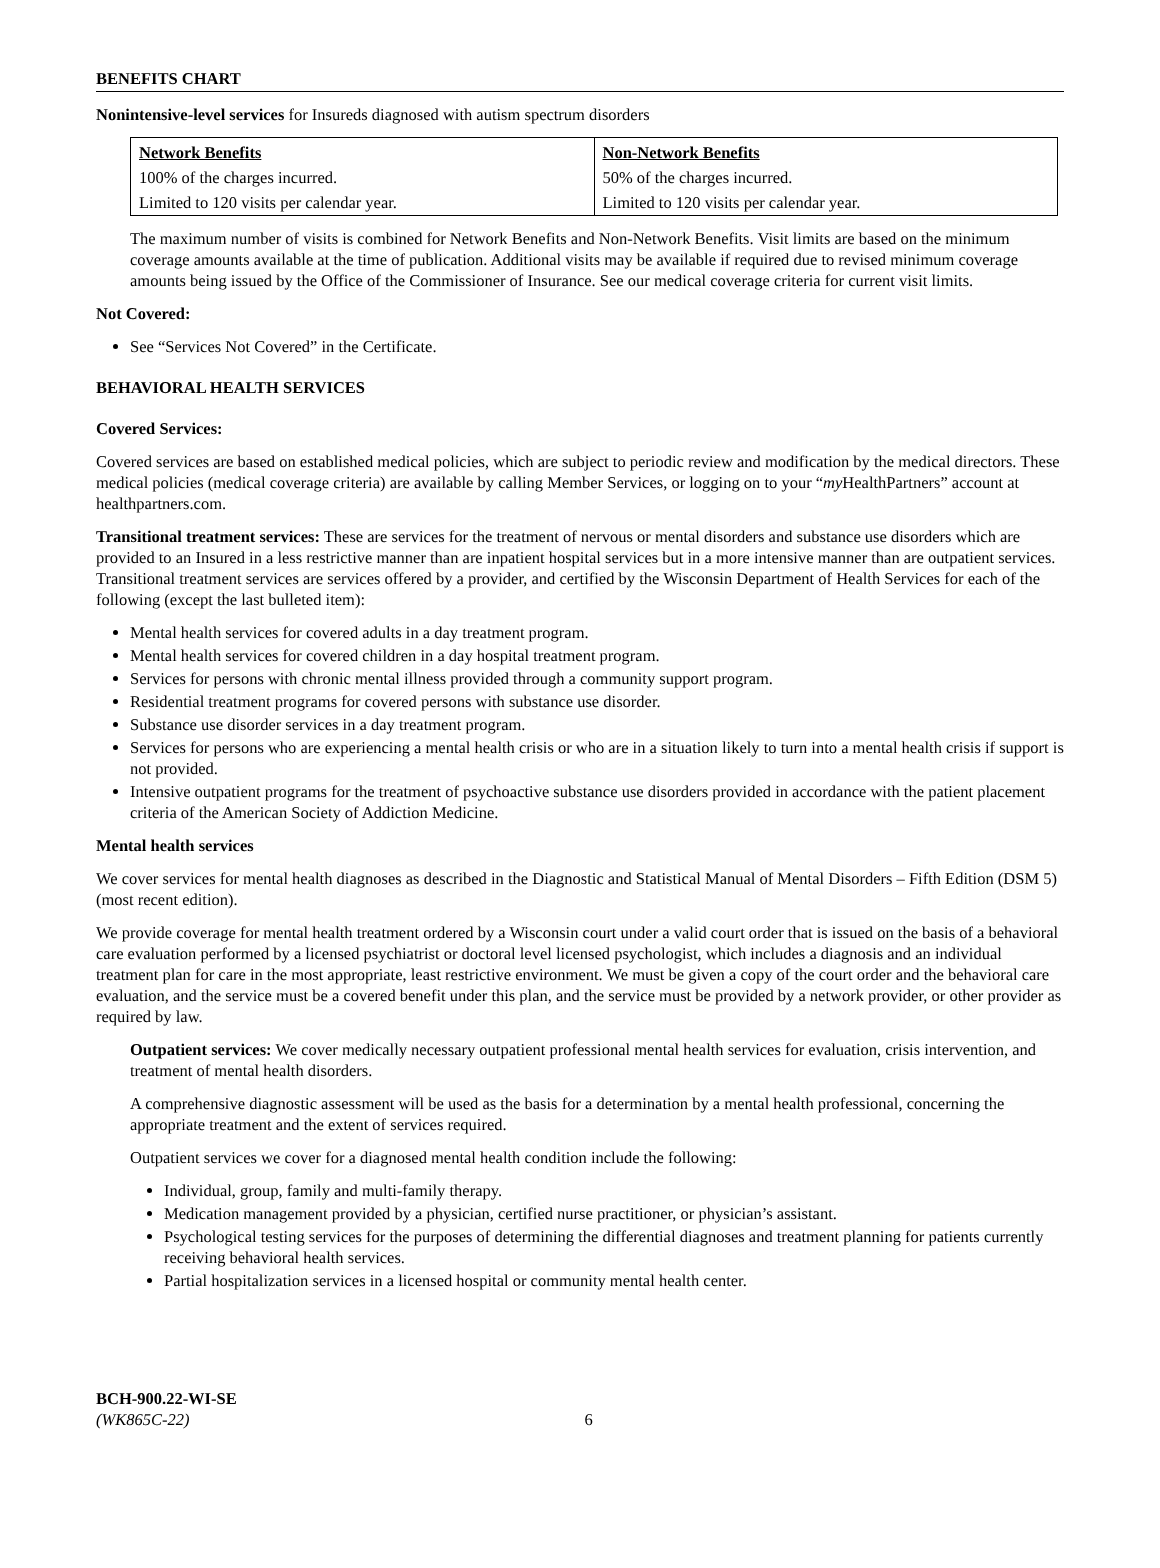BENEFITS CHART
Nonintensive-level services for Insureds diagnosed with autism spectrum disorders
| Network Benefits | Non-Network Benefits |
| --- | --- |
| 100% of the charges incurred. | 50% of the charges incurred. |
| Limited to 120 visits per calendar year. | Limited to 120 visits per calendar year. |
The maximum number of visits is combined for Network Benefits and Non-Network Benefits. Visit limits are based on the minimum coverage amounts available at the time of publication. Additional visits may be available if required due to revised minimum coverage amounts being issued by the Office of the Commissioner of Insurance. See our medical coverage criteria for current visit limits.
Not Covered:
See “Services Not Covered” in the Certificate.
BEHAVIORAL HEALTH SERVICES
Covered Services:
Covered services are based on established medical policies, which are subject to periodic review and modification by the medical directors. These medical policies (medical coverage criteria) are available by calling Member Services, or logging on to your “my HealthPartners” account at healthpartners.com.
Transitional treatment services: These are services for the treatment of nervous or mental disorders and substance use disorders which are provided to an Insured in a less restrictive manner than are inpatient hospital services but in a more intensive manner than are outpatient services. Transitional treatment services are services offered by a provider, and certified by the Wisconsin Department of Health Services for each of the following (except the last bulleted item):
Mental health services for covered adults in a day treatment program.
Mental health services for covered children in a day hospital treatment program.
Services for persons with chronic mental illness provided through a community support program.
Residential treatment programs for covered persons with substance use disorder.
Substance use disorder services in a day treatment program.
Services for persons who are experiencing a mental health crisis or who are in a situation likely to turn into a mental health crisis if support is not provided.
Intensive outpatient programs for the treatment of psychoactive substance use disorders provided in accordance with the patient placement criteria of the American Society of Addiction Medicine.
Mental health services
We cover services for mental health diagnoses as described in the Diagnostic and Statistical Manual of Mental Disorders – Fifth Edition (DSM 5) (most recent edition).
We provide coverage for mental health treatment ordered by a Wisconsin court under a valid court order that is issued on the basis of a behavioral care evaluation performed by a licensed psychiatrist or doctoral level licensed psychologist, which includes a diagnosis and an individual treatment plan for care in the most appropriate, least restrictive environment. We must be given a copy of the court order and the behavioral care evaluation, and the service must be a covered benefit under this plan, and the service must be provided by a network provider, or other provider as required by law.
Outpatient services: We cover medically necessary outpatient professional mental health services for evaluation, crisis intervention, and treatment of mental health disorders.
A comprehensive diagnostic assessment will be used as the basis for a determination by a mental health professional, concerning the appropriate treatment and the extent of services required.
Outpatient services we cover for a diagnosed mental health condition include the following:
Individual, group, family and multi-family therapy.
Medication management provided by a physician, certified nurse practitioner, or physician’s assistant.
Psychological testing services for the purposes of determining the differential diagnoses and treatment planning for patients currently receiving behavioral health services.
Partial hospitalization services in a licensed hospital or community mental health center.
BCH-900.22-WI-SE
(WK865C-22) 6